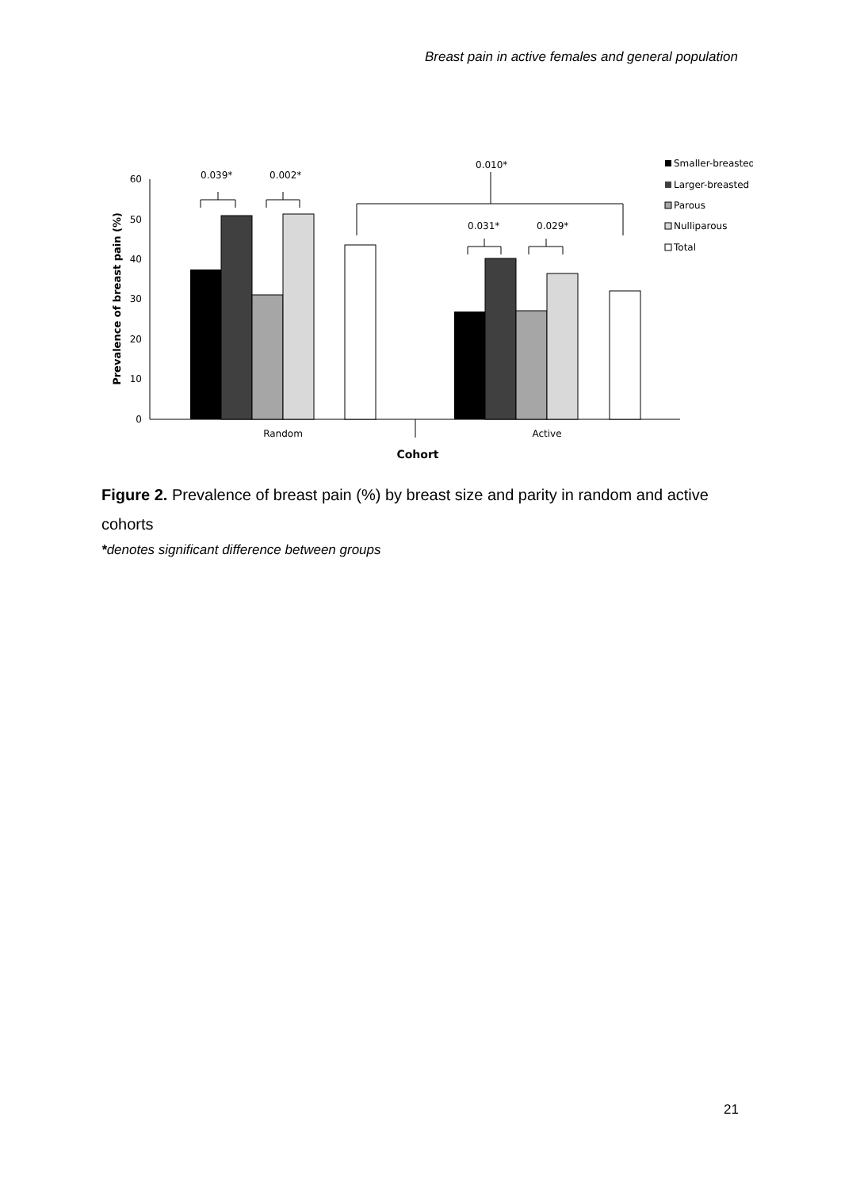Breast pain in active females and general population
60
50
40
30
20
10
0
Prevalence of breast pain (%)
0.039*
0.002*
0.010*
0.031*
0.029*
Random
Active
Cohort
Smaller-breasted
Larger-breasted
Parous
Nulliparous
Total
Figure 2. Prevalence of breast pain (%) by breast size and parity in random and active cohorts
*denotes significant difference between groups
21